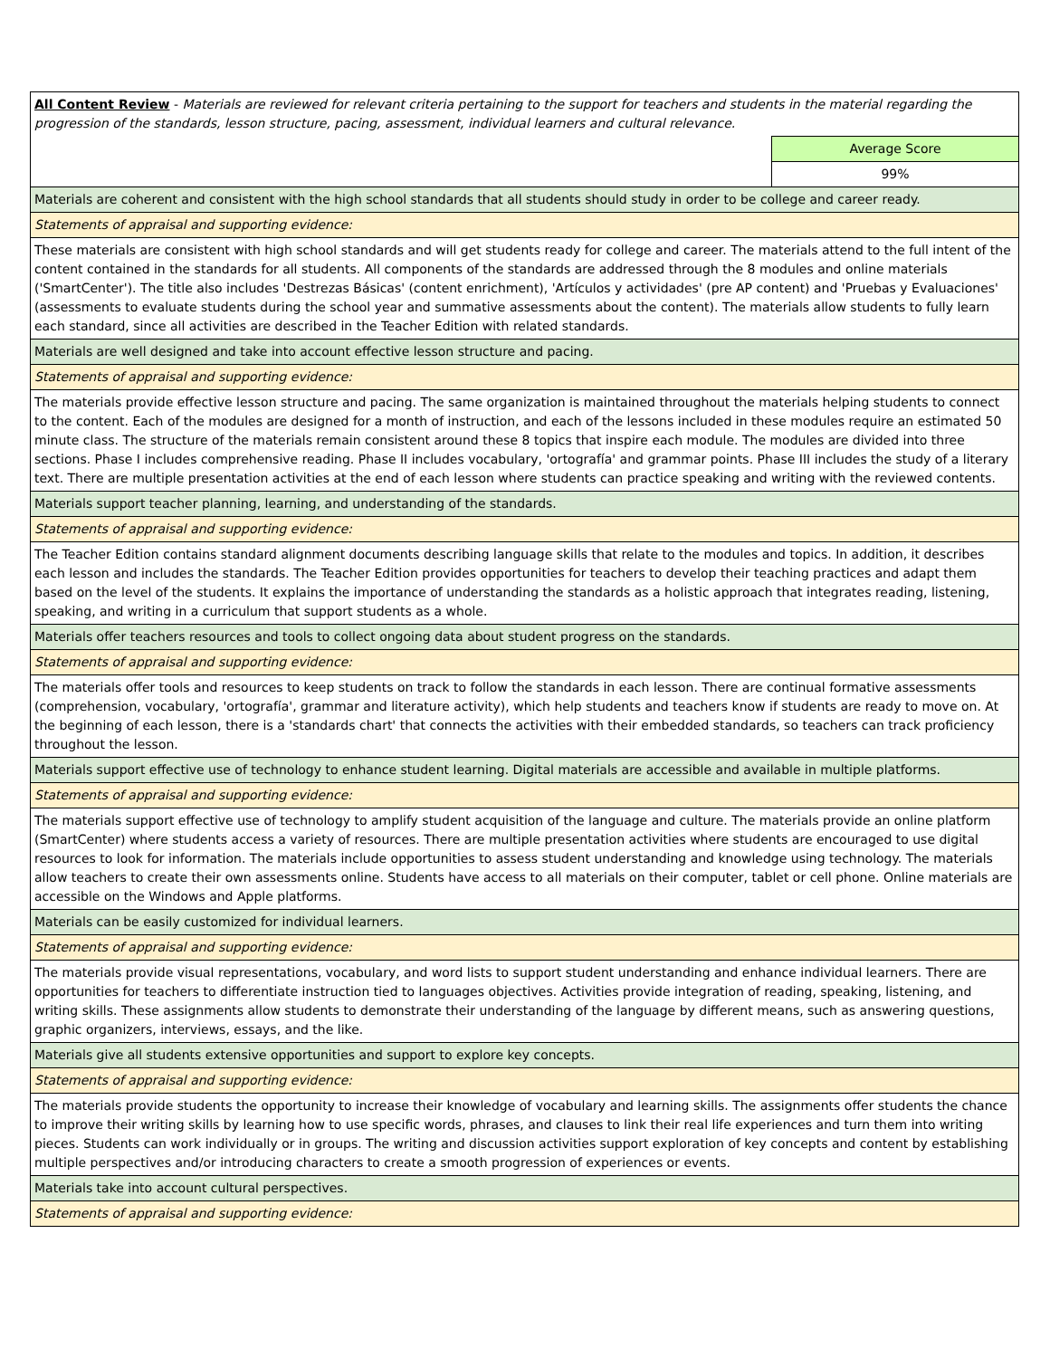| All Content Review - Materials are reviewed for relevant criteria pertaining to the support for teachers and students in the material regarding the progression of the standards, lesson structure, pacing, assessment, individual learners and cultural relevance. | |
| | Average Score |
| | 99% |
| Materials are coherent and consistent with the high school standards that all students should study in order to be college and career ready. | |
| Statements of appraisal and supporting evidence: | |
| These materials are consistent with high school standards and will get students ready for college and career. The materials attend to the full intent of the content contained in the standards for all students. All components of the standards are addressed through the 8 modules and online materials ('SmartCenter'). The title also includes 'Destrezas Básicas' (content enrichment), 'Artículos y actividades' (pre AP content) and 'Pruebas y Evaluaciones' (assessments to evaluate students during the school year and summative assessments about the content). The materials allow students to fully learn each standard, since all activities are described in the Teacher Edition with related standards. | |
| Materials are well designed and take into account effective lesson structure and pacing. | |
| Statements of appraisal and supporting evidence: | |
| The materials provide effective lesson structure and pacing. The same organization is maintained throughout the materials helping students to connect to the content. Each of the modules are designed for a month of instruction, and each of the lessons included in these modules require an estimated 50 minute class. The structure of the materials remain consistent around these 8 topics that inspire each module. The modules are divided into three sections. Phase I includes comprehensive reading. Phase II includes vocabulary, 'ortografía' and grammar points. Phase III includes the study of a literary text. There are multiple presentation activities at the end of each lesson where students can practice speaking and writing with the reviewed contents. | |
| Materials support teacher planning, learning, and understanding of the standards. | |
| Statements of appraisal and supporting evidence: | |
| The Teacher Edition contains standard alignment documents describing language skills that relate to the modules and topics. In addition, it describes each lesson and includes the standards. The Teacher Edition provides opportunities for teachers to develop their teaching practices and adapt them based on the level of the students. It explains the importance of understanding the standards as a holistic approach that integrates reading, listening, speaking, and writing in a curriculum that support students as a whole. | |
| Materials offer teachers resources and tools to collect ongoing data about student progress on the standards. | |
| Statements of appraisal and supporting evidence: | |
| The materials offer tools and resources to keep students on track to follow the standards in each lesson. There are continual formative assessments (comprehension, vocabulary, 'ortografía', grammar and literature activity), which help students and teachers know if students are ready to move on. At the beginning of each lesson, there is a 'standards chart' that connects the activities with their embedded standards, so teachers can track proficiency throughout the lesson. | |
| Materials support effective use of technology to enhance student learning. Digital materials are accessible and available in multiple platforms. | |
| Statements of appraisal and supporting evidence: | |
| The materials support effective use of technology to amplify student acquisition of the language and culture. The materials provide an online platform (SmartCenter) where students access a variety of resources. There are multiple presentation activities where students are encouraged to use digital resources to look for information. The materials include opportunities to assess student understanding and knowledge using technology. The materials allow teachers to create their own assessments online. Students have access to all materials on their computer, tablet or cell phone. Online materials are accessible on the Windows and Apple platforms. | |
| Materials can be easily customized for individual learners. | |
| Statements of appraisal and supporting evidence: | |
| The materials provide visual representations, vocabulary, and word lists to support student understanding and enhance individual learners. There are opportunities for teachers to differentiate instruction tied to languages objectives. Activities provide integration of reading, speaking, listening, and writing skills. These assignments allow students to demonstrate their understanding of the language by different means, such as answering questions, graphic organizers, interviews, essays, and the like. | |
| Materials give all students extensive opportunities and support to explore key concepts. | |
| Statements of appraisal and supporting evidence: | |
| The materials provide students the opportunity to increase their knowledge of vocabulary and learning skills. The assignments offer students the chance to improve their writing skills by learning how to use specific words, phrases, and clauses to link their real life experiences and turn them into writing pieces. Students can work individually or in groups. The writing and discussion activities support exploration of key concepts and content by establishing multiple perspectives and/or introducing characters to create a smooth progression of experiences or events. | |
| Materials take into account cultural perspectives. | |
| Statements of appraisal and supporting evidence: | |